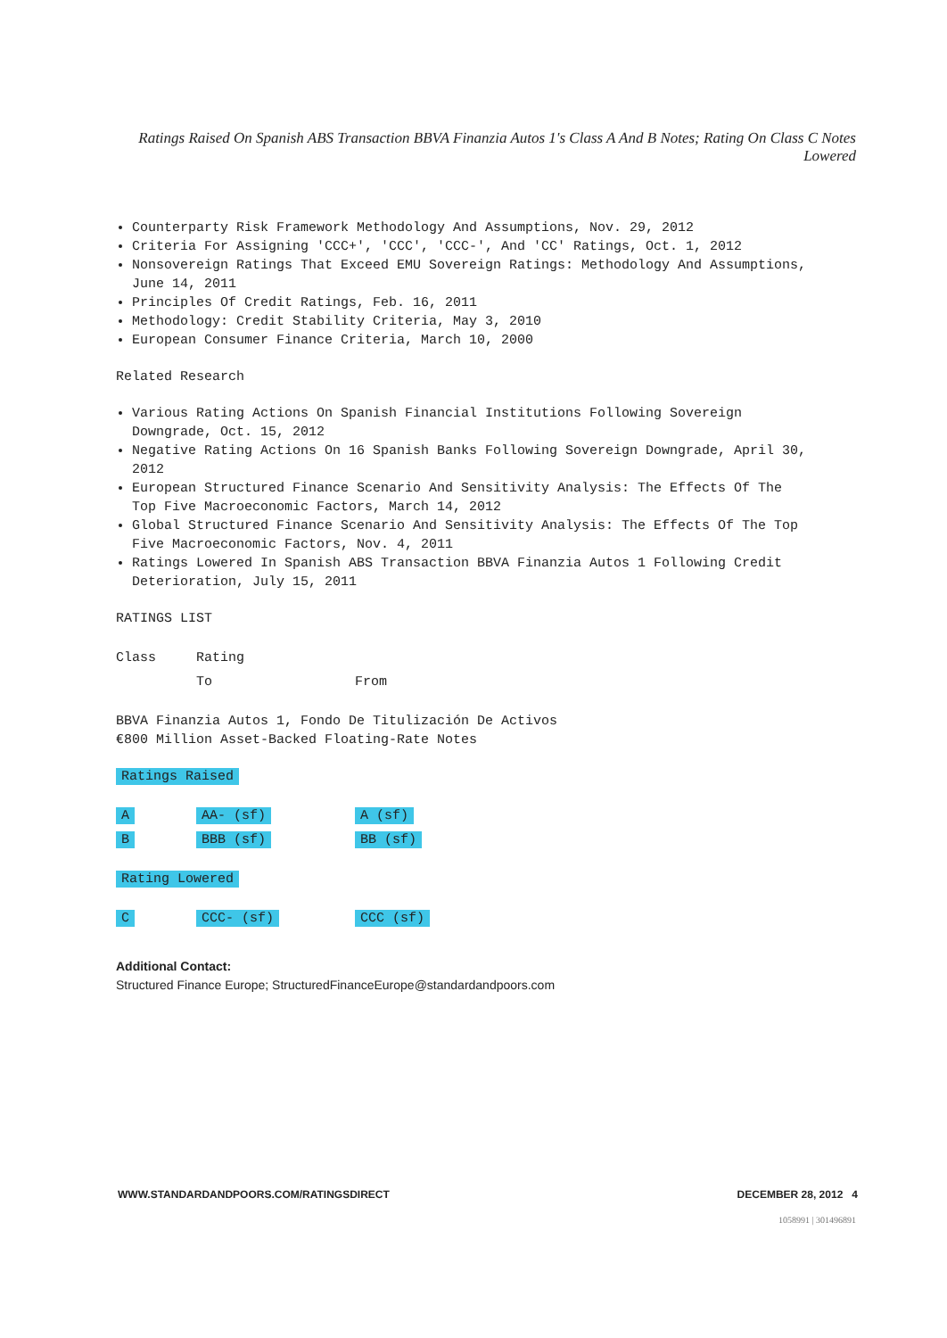Ratings Raised On Spanish ABS Transaction BBVA Finanzia Autos 1's Class A And B Notes; Rating On Class C Notes Lowered
Counterparty Risk Framework Methodology And Assumptions, Nov. 29, 2012
Criteria For Assigning 'CCC+', 'CCC', 'CCC-', And 'CC' Ratings, Oct. 1, 2012
Nonsovereign Ratings That Exceed EMU Sovereign Ratings: Methodology And Assumptions, June 14, 2011
Principles Of Credit Ratings, Feb. 16, 2011
Methodology: Credit Stability Criteria, May 3, 2010
European Consumer Finance Criteria, March 10, 2000
Related Research
Various Rating Actions On Spanish Financial Institutions Following Sovereign Downgrade, Oct. 15, 2012
Negative Rating Actions On 16 Spanish Banks Following Sovereign Downgrade, April 30, 2012
European Structured Finance Scenario And Sensitivity Analysis: The Effects Of The Top Five Macroeconomic Factors, March 14, 2012
Global Structured Finance Scenario And Sensitivity Analysis: The Effects Of The Top Five Macroeconomic Factors, Nov. 4, 2011
Ratings Lowered In Spanish ABS Transaction BBVA Finanzia Autos 1 Following Credit Deterioration, July 15, 2011
RATINGS LIST
| Class | Rating | |
| | To | From |
BBVA Finanzia Autos 1, Fondo De Titulización De Activos
€800 Million Asset-Backed Floating-Rate Notes
Ratings Raised
| A | AA- (sf) | A (sf) |
| B | BBB (sf) | BB (sf) |
Rating Lowered
| C | CCC- (sf) | CCC (sf) |
Additional Contact:
Structured Finance Europe; StructuredFinanceEurope@standardandpoors.com
WWW.STANDARDANDPOORS.COM/RATINGSDIRECT DECEMBER 28, 2012 4
1058991 | 301496891